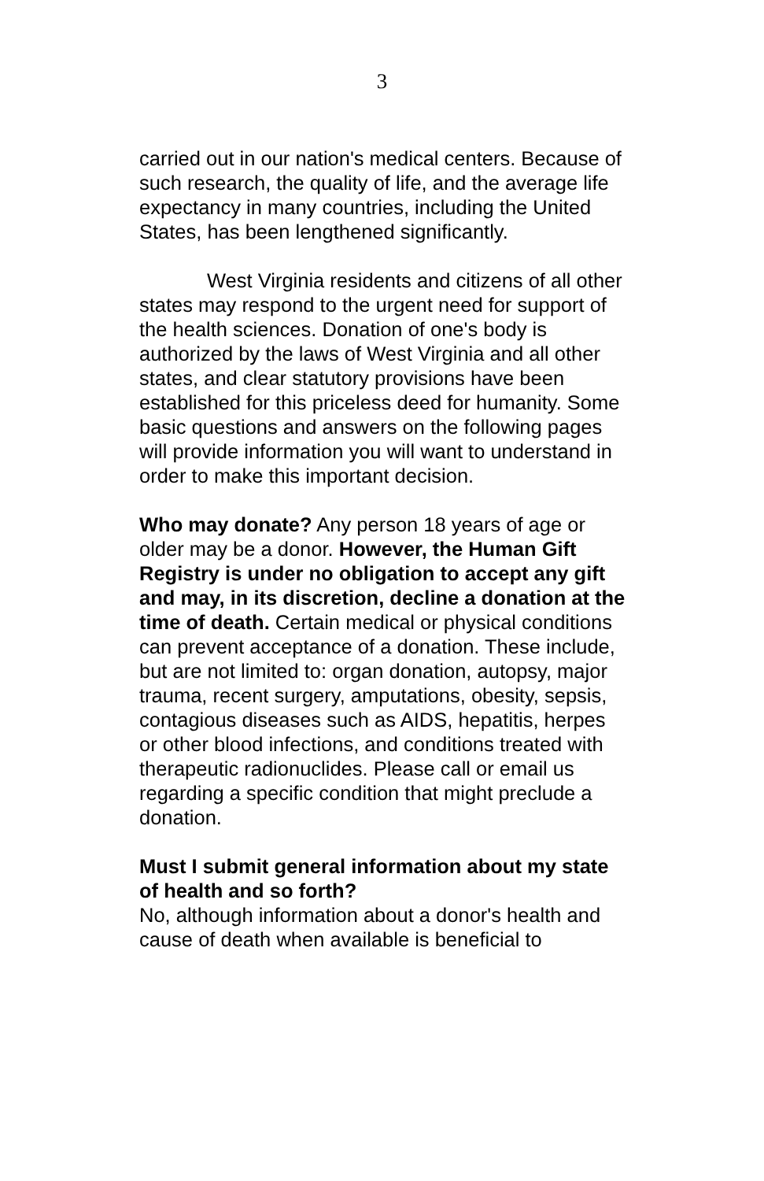3
carried out in our nation's medical centers. Because of such research, the quality of life, and the average life expectancy in many countries, including the United States, has been lengthened significantly.
West Virginia residents and citizens of all other states may respond to the urgent need for support of the health sciences. Donation of one's body is authorized by the laws of West Virginia and all other states, and clear statutory provisions have been established for this priceless deed for humanity. Some basic questions and answers on the following pages will provide information you will want to understand in order to make this important decision.
Who may donate? Any person 18 years of age or older may be a donor. However, the Human Gift Registry is under no obligation to accept any gift and may, in its discretion, decline a donation at the time of death. Certain medical or physical conditions can prevent acceptance of a donation. These include, but are not limited to: organ donation, autopsy, major trauma, recent surgery, amputations, obesity, sepsis, contagious diseases such as AIDS, hepatitis, herpes or other blood infections, and conditions treated with therapeutic radionuclides. Please call or email us regarding a specific condition that might preclude a donation.
Must I submit general information about my state of health and so forth?
No, although information about a donor's health and cause of death when available is beneficial to